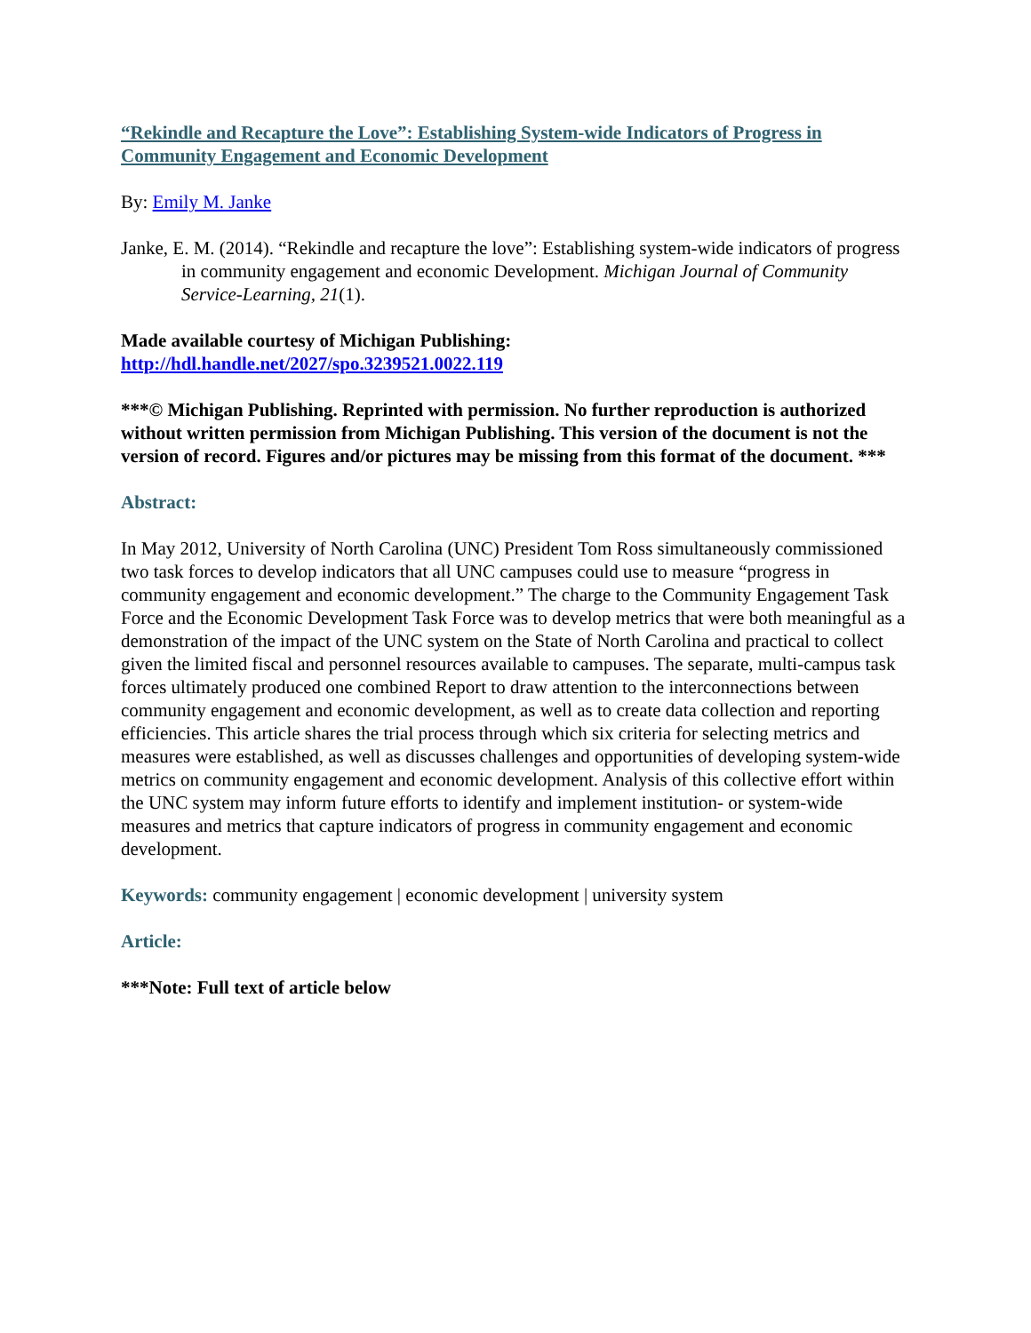“Rekindle and Recapture the Love”: Establishing System-wide Indicators of Progress in Community Engagement and Economic Development
By: Emily M. Janke
Janke, E. M. (2014). “Rekindle and recapture the love”: Establishing system-wide indicators of progress in community engagement and economic Development. Michigan Journal of Community Service-Learning, 21(1).
Made available courtesy of Michigan Publishing:
http://hdl.handle.net/2027/spo.3239521.0022.119
***© Michigan Publishing. Reprinted with permission. No further reproduction is authorized without written permission from Michigan Publishing. This version of the document is not the version of record. Figures and/or pictures may be missing from this format of the document. ***
Abstract:
In May 2012, University of North Carolina (UNC) President Tom Ross simultaneously commissioned two task forces to develop indicators that all UNC campuses could use to measure “progress in community engagement and economic development.” The charge to the Community Engagement Task Force and the Economic Development Task Force was to develop metrics that were both meaningful as a demonstration of the impact of the UNC system on the State of North Carolina and practical to collect given the limited fiscal and personnel resources available to campuses. The separate, multi-campus task forces ultimately produced one combined Report to draw attention to the interconnections between community engagement and economic development, as well as to create data collection and reporting efficiencies. This article shares the trial process through which six criteria for selecting metrics and measures were established, as well as discusses challenges and opportunities of developing system-wide metrics on community engagement and economic development. Analysis of this collective effort within the UNC system may inform future efforts to identify and implement institution- or system-wide measures and metrics that capture indicators of progress in community engagement and economic development.
Keywords: community engagement | economic development | university system
Article:
***Note: Full text of article below